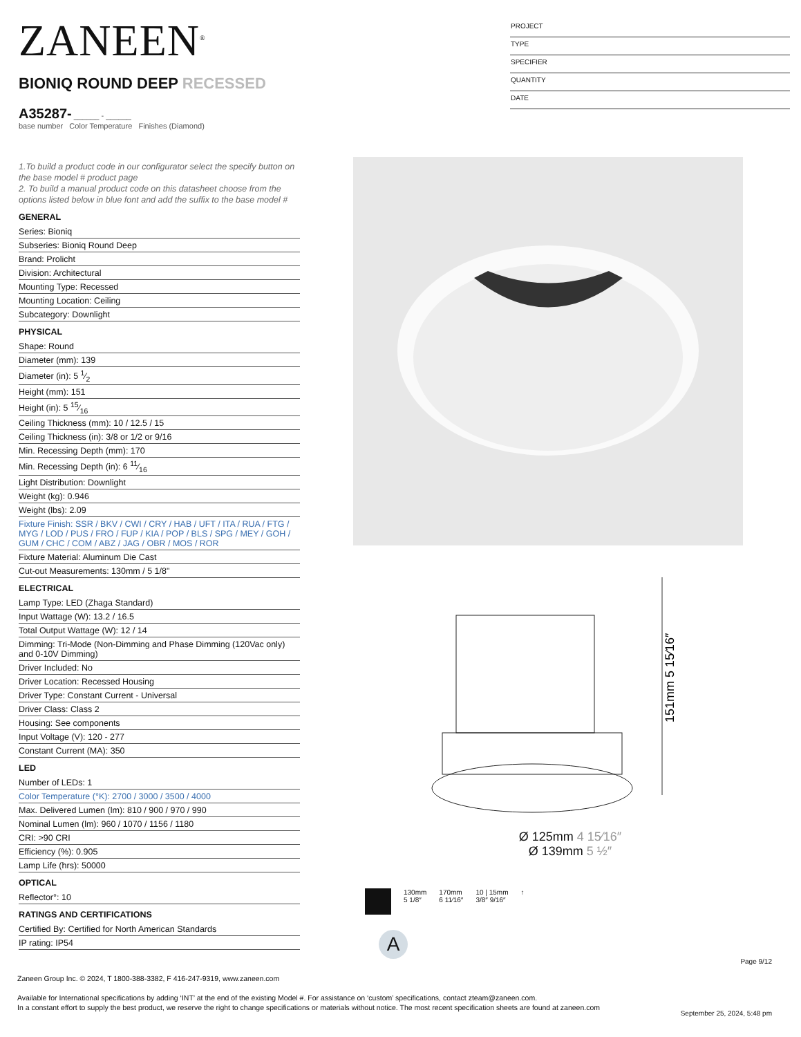ZANEEN<sup>®</sup>
PROJECT
TYPE
SPECIFIER
QUANTITY
DATE
BIONIQ ROUND DEEP RECESSED
A35287- ______ - ______
base number Color Temperature Finishes (Diamond)
1.To build a product code in our configurator select the specify button on the base model # product page
2. To build a manual product code on this datasheet choose from the options listed below in blue font and add the suffix to the base model #
GENERAL
Series: Bioniq
Subseries: Bioniq Round Deep
Brand: Prolicht
Division: Architectural
Mounting Type: Recessed
Mounting Location: Ceiling
Subcategory: Downlight
PHYSICAL
Shape: Round
Diameter (mm): 139
Diameter (in): 5 1⁄2
Height (mm): 151
Height (in): 5 15⁄16
Ceiling Thickness (mm): 10 / 12.5 / 15
Ceiling Thickness (in): 3/8 or 1/2 or 9/16
Min. Recessing Depth (mm): 170
Min. Recessing Depth (in): 6 11⁄16
Light Distribution: Downlight
Weight (kg): 0.946
Weight (lbs): 2.09
Fixture Finish: SSR / BKV / CWI / CRY / HAB / UFT / ITA / RUA / FTG / MYG / LOD / PUS / FRO / FUP / KIA / POP / BLS / SPG / MEY / GOH / GUM / CHC / COM / ABZ / JAG / OBR / MOS / ROR
Fixture Material: Aluminum Die Cast
Cut-out Measurements: 130mm / 5 1/8"
ELECTRICAL
Lamp Type: LED (Zhaga Standard)
Input Wattage (W): 13.2 / 16.5
Total Output Wattage (W): 12 / 14
Dimming: Tri-Mode (Non-Dimming and Phase Dimming (120Vac only) and 0-10V Dimming)
Driver Included: No
Driver Location: Recessed Housing
Driver Type: Constant Current - Universal
Driver Class: Class 2
Housing: See components
Input Voltage (V): 120 - 277
Constant Current (MA): 350
LED
Number of LEDs: 1
Color Temperature (°K): 2700 / 3000 / 3500 / 4000
Max. Delivered Lumen (lm): 810 / 900 / 970 / 990
Nominal Lumen (lm): 960 / 1070 / 1156 / 1180
CRI: >90 CRI
Efficiency (%): 0.905
Lamp Life (hrs): 50000
OPTICAL
Reflector°: 10
RATINGS AND CERTIFICATIONS
Certified By: Certified for North American Standards
IP rating: IP54
151mm 5 15⁄16″
Ø 125mm 4 15⁄16″
Ø 139mm 5 ½″
130mm
5 1/8″
170mm
6 11⁄16″
10 | 15mm
3/8″ 9/16″
↑
A
Page 9/12
Zaneen Group Inc. © 2024, T 1800-388-3382, F 416-247-9319, www.zaneen.com
Available for International specifications by adding ‘INT’ at the end of the existing Model #. For assistance on ‘custom’ specifications, contact zteam@zaneen.com.
In a constant effort to supply the best product, we reserve the right to change specifications or materials without notice. The most recent specification sheets are found at zaneen.com
September 25, 2024, 5:48 pm